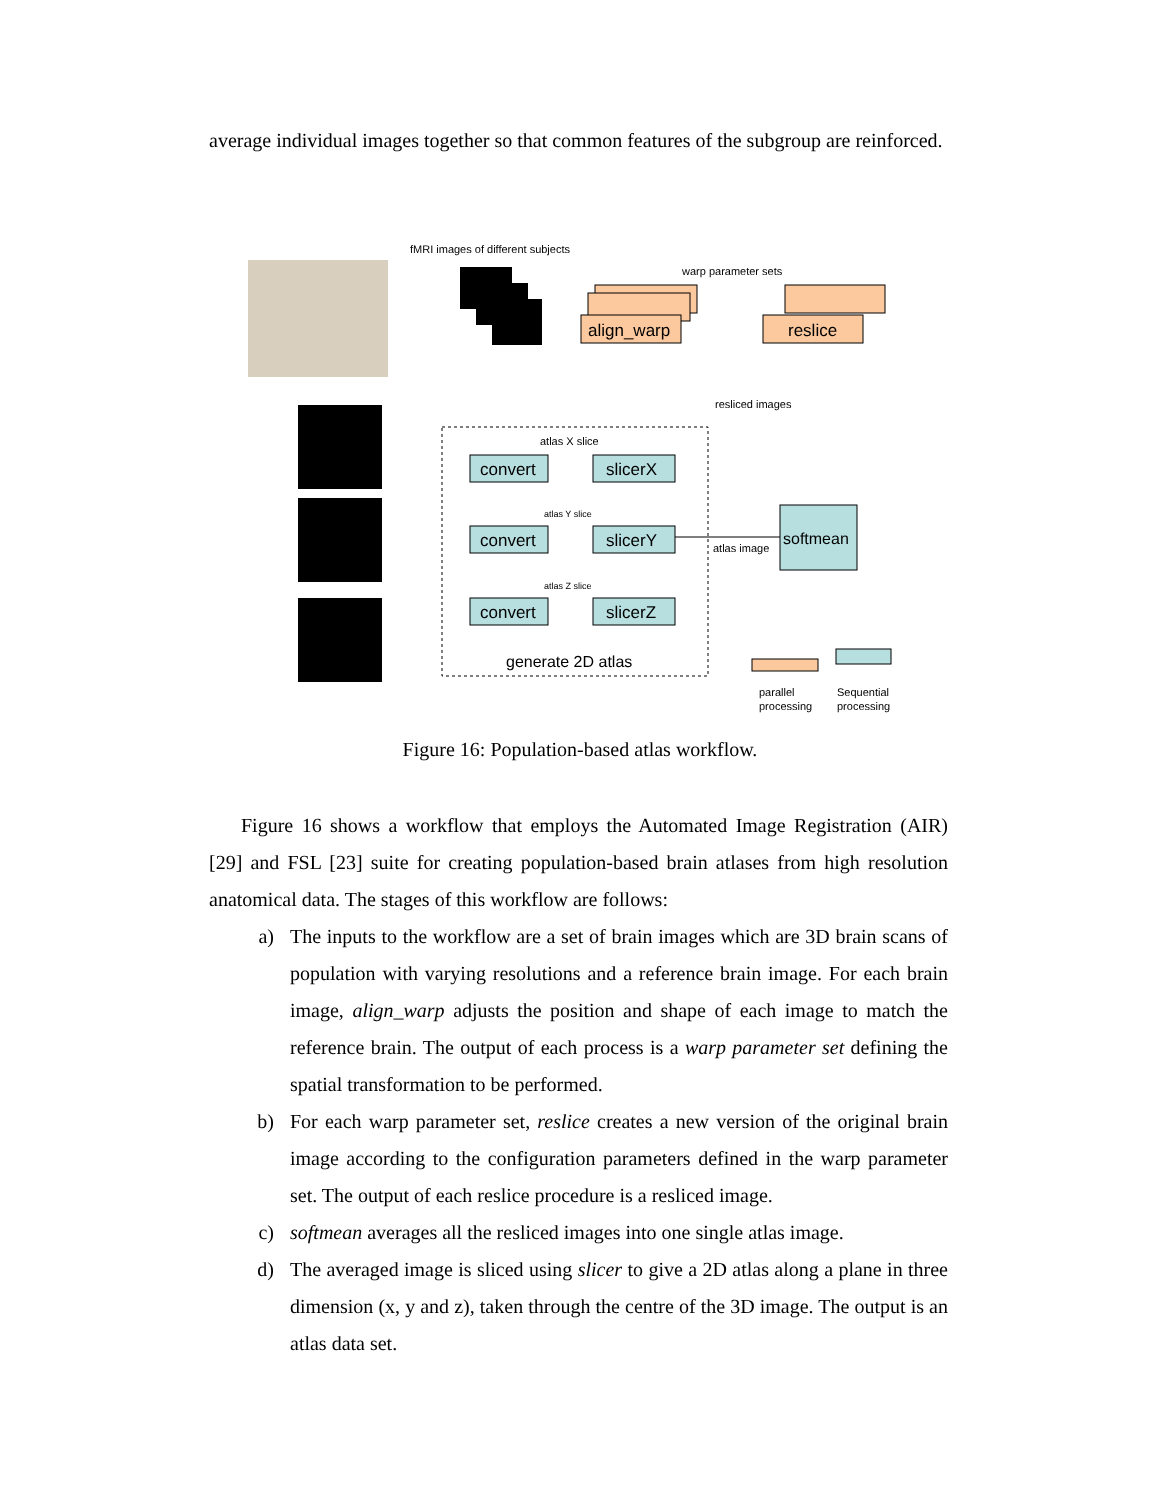average individual images together so that common features of the subgroup are reinforced.
fMRI images of different subjects
align_warp
warp parameter sets
reslice
resliced images
atlas X slice
convert
slicerX
atlas Y slice
convert
slicerY
atlas Z slice
convert
slicerZ
generate 2D atlas
softmean
atlas image
parallel
processing
Sequential
processing
Figure 16: Population-based atlas workflow.
Figure 16 shows a workflow that employs the Automated Image Registration (AIR) [29] and FSL [23] suite for creating population-based brain atlases from high resolution anatomical data. The stages of this workflow are follows:
a) The inputs to the workflow are a set of brain images which are 3D brain scans of population with varying resolutions and a reference brain image. For each brain image, align_warp adjusts the position and shape of each image to match the reference brain. The output of each process is a warp parameter set defining the spatial transformation to be performed.
b) For each warp parameter set, reslice creates a new version of the original brain image according to the configuration parameters defined in the warp parameter set. The output of each reslice procedure is a resliced image.
c) softmean averages all the resliced images into one single atlas image.
d) The averaged image is sliced using slicer to give a 2D atlas along a plane in three dimension (x, y and z), taken through the centre of the 3D image. The output is an atlas data set.